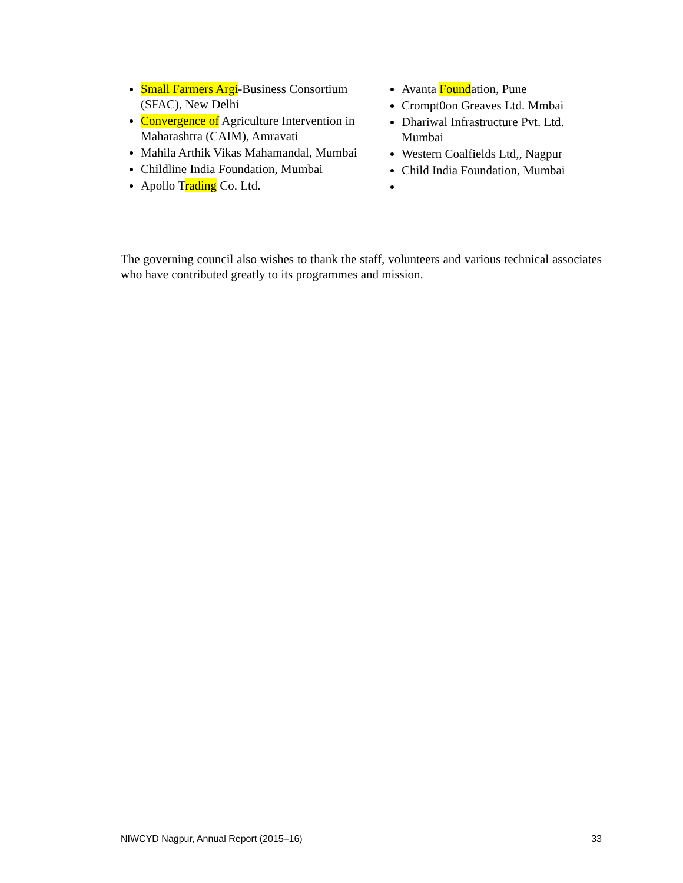Small Farmers Argi-Business Consortium (SFAC), New Delhi
Convergence of Agriculture Intervention in Maharashtra (CAIM), Amravati
Mahila Arthik Vikas Mahamandal, Mumbai
Childline India Foundation, Mumbai
Apollo Trading Co. Ltd.
Avanta Foundation, Pune
Crompt0on Greaves Ltd. Mmbai
Dhariwal Infrastructure Pvt. Ltd. Mumbai
Western Coalfields Ltd,, Nagpur
Child India Foundation, Mumbai
The governing council also wishes to thank the staff, volunteers and various technical associates who have contributed greatly to its programmes and mission.
NIWCYD Nagpur, Annual Report (2015–16) 33